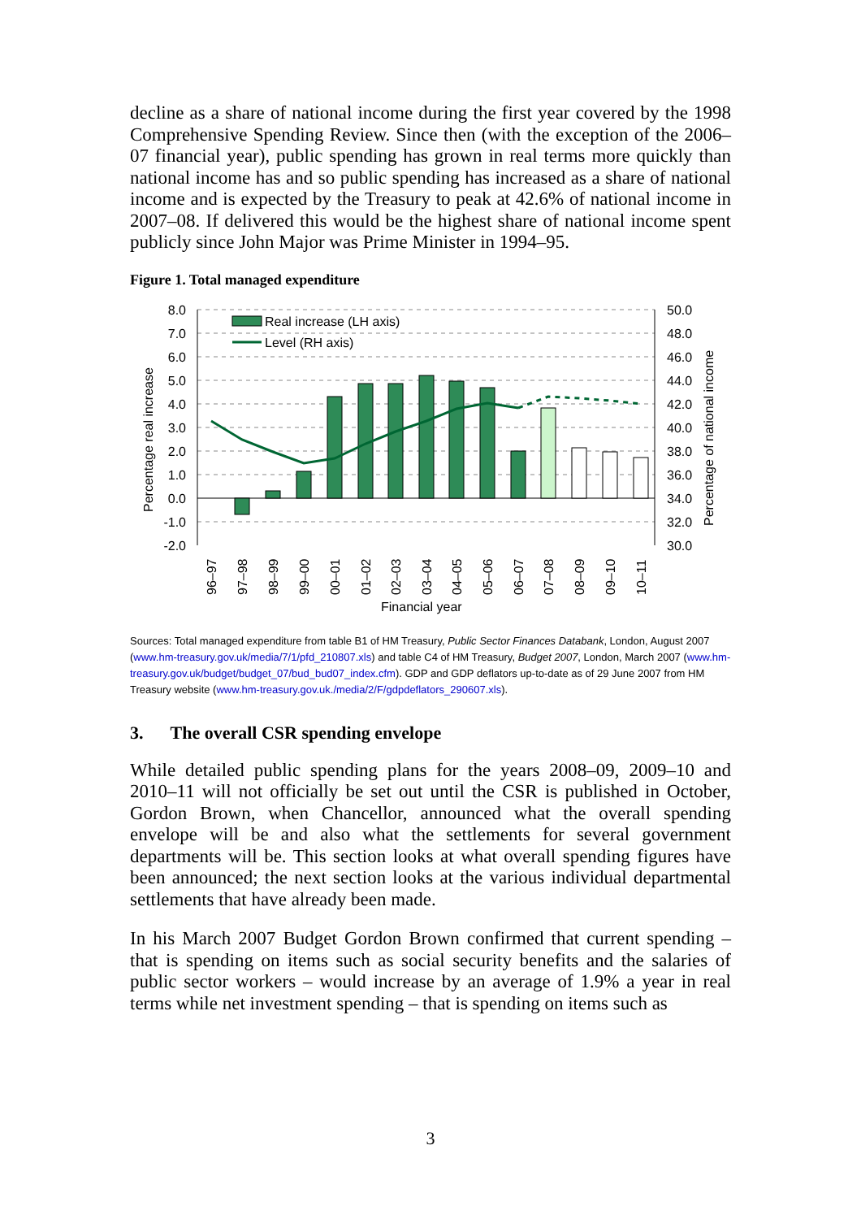decline as a share of national income during the first year covered by the 1998 Comprehensive Spending Review. Since then (with the exception of the 2006–07 financial year), public spending has grown in real terms more quickly than national income has and so public spending has increased as a share of national income and is expected by the Treasury to peak at 42.6% of national income in 2007–08. If delivered this would be the highest share of national income spent publicly since John Major was Prime Minister in 1994–95.
Figure 1. Total managed expenditure
Real increase (LH axis)
Level (RH axis)
8.0
7.0
6.0
5.0
4.0
3.0
2.0
1.0
0.0
-1.0
-2.0
50.0
48.0
46.0
44.0
42.0
40.0
38.0
36.0
34.0
32.0
30.0
Percentage real increase
Percentage of national income
96–97
97–98
98–99
99–00
00–01
01–02
02–03
03–04
04–05
05–06
06–07
07–08
08–09
09–10
10–11
Financial year
Sources: Total managed expenditure from table B1 of HM Treasury, Public Sector Finances Databank, London, August 2007 (www.hm-treasury.gov.uk/media/7/1/pfd_210807.xls) and table C4 of HM Treasury, Budget 2007, London, March 2007 (www.hm-treasury.gov.uk/budget/budget_07/bud_bud07_index.cfm). GDP and GDP deflators up-to-date as of 29 June 2007 from HM Treasury website (www.hm-treasury.gov.uk./media/2/F/gdpdeflators_290607.xls).
3. The overall CSR spending envelope
While detailed public spending plans for the years 2008–09, 2009–10 and 2010–11 will not officially be set out until the CSR is published in October, Gordon Brown, when Chancellor, announced what the overall spending envelope will be and also what the settlements for several government departments will be. This section looks at what overall spending figures have been announced; the next section looks at the various individual departmental settlements that have already been made.
In his March 2007 Budget Gordon Brown confirmed that current spending – that is spending on items such as social security benefits and the salaries of public sector workers – would increase by an average of 1.9% a year in real terms while net investment spending – that is spending on items such as
3